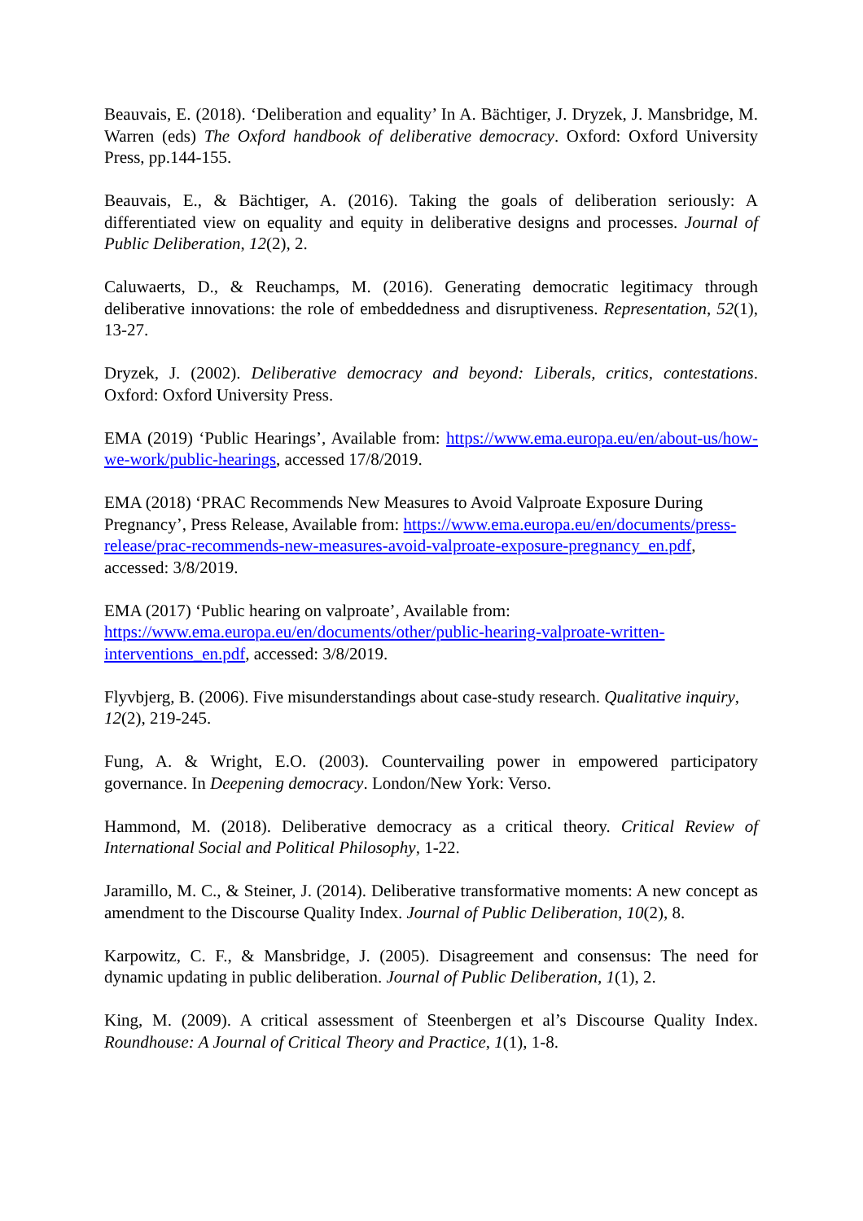Beauvais, E. (2018). ‘Deliberation and equality’ In A. Bächtiger, J. Dryzek, J. Mansbridge, M. Warren (eds) The Oxford handbook of deliberative democracy. Oxford: Oxford University Press, pp.144-155.
Beauvais, E., & Bächtiger, A. (2016). Taking the goals of deliberation seriously: A differentiated view on equality and equity in deliberative designs and processes. Journal of Public Deliberation, 12(2), 2.
Caluwaerts, D., & Reuchamps, M. (2016). Generating democratic legitimacy through deliberative innovations: the role of embeddedness and disruptiveness. Representation, 52(1), 13-27.
Dryzek, J. (2002). Deliberative democracy and beyond: Liberals, critics, contestations. Oxford: Oxford University Press.
EMA (2019) ‘Public Hearings’, Available from: https://www.ema.europa.eu/en/about-us/how-we-work/public-hearings, accessed 17/8/2019.
EMA (2018) ‘PRAC Recommends New Measures to Avoid Valproate Exposure During Pregnancy’, Press Release, Available from: https://www.ema.europa.eu/en/documents/press-release/prac-recommends-new-measures-avoid-valproate-exposure-pregnancy_en.pdf, accessed: 3/8/2019.
EMA (2017) ‘Public hearing on valproate’, Available from: https://www.ema.europa.eu/en/documents/other/public-hearing-valproate-written-interventions_en.pdf, accessed: 3/8/2019.
Flyvbjerg, B. (2006). Five misunderstandings about case-study research. Qualitative inquiry, 12(2), 219-245.
Fung, A. & Wright, E.O. (2003). Countervailing power in empowered participatory governance. In Deepening democracy. London/New York: Verso.
Hammond, M. (2018). Deliberative democracy as a critical theory. Critical Review of International Social and Political Philosophy, 1-22.
Jaramillo, M. C., & Steiner, J. (2014). Deliberative transformative moments: A new concept as amendment to the Discourse Quality Index. Journal of Public Deliberation, 10(2), 8.
Karpowitz, C. F., & Mansbridge, J. (2005). Disagreement and consensus: The need for dynamic updating in public deliberation. Journal of Public Deliberation, 1(1), 2.
King, M. (2009). A critical assessment of Steenbergen et al’s Discourse Quality Index. Roundhouse: A Journal of Critical Theory and Practice, 1(1), 1-8.